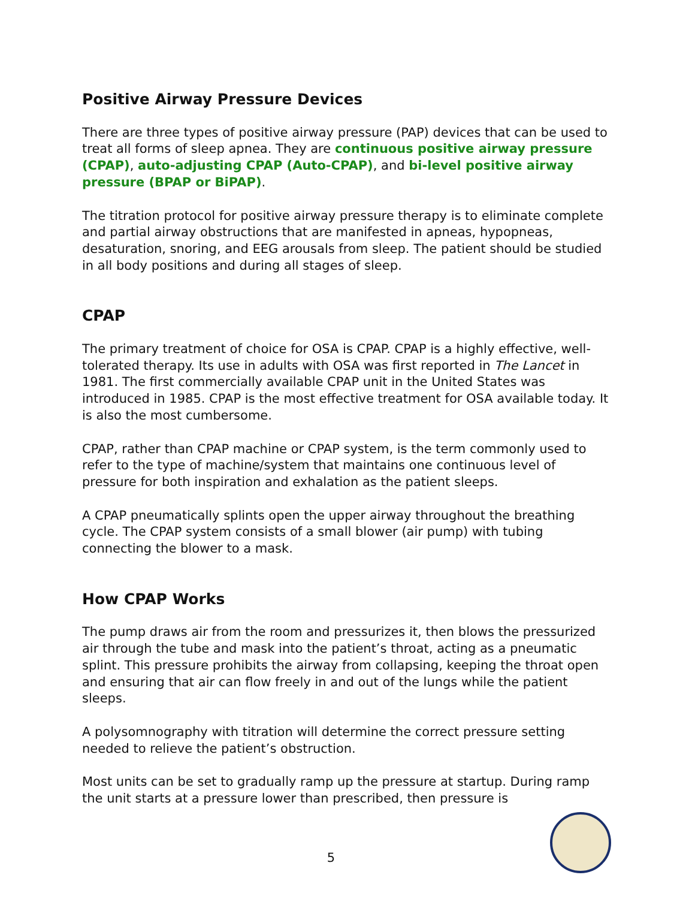Positive Airway Pressure Devices
There are three types of positive airway pressure (PAP) devices that can be used to treat all forms of sleep apnea. They are continuous positive airway pressure (CPAP), auto-adjusting CPAP (Auto-CPAP), and bi-level positive airway pressure (BPAP or BiPAP).
The titration protocol for positive airway pressure therapy is to eliminate complete and partial airway obstructions that are manifested in apneas, hypopneas, desaturation, snoring, and EEG arousals from sleep. The patient should be studied in all body positions and during all stages of sleep.
CPAP
The primary treatment of choice for OSA is CPAP. CPAP is a highly effective, well-tolerated therapy. Its use in adults with OSA was first reported in The Lancet in 1981. The first commercially available CPAP unit in the United States was introduced in 1985. CPAP is the most effective treatment for OSA available today. It is also the most cumbersome.
CPAP, rather than CPAP machine or CPAP system, is the term commonly used to refer to the type of machine/system that maintains one continuous level of pressure for both inspiration and exhalation as the patient sleeps.
A CPAP pneumatically splints open the upper airway throughout the breathing cycle. The CPAP system consists of a small blower (air pump) with tubing connecting the blower to a mask.
How CPAP Works
The pump draws air from the room and pressurizes it, then blows the pressurized air through the tube and mask into the patient’s throat, acting as a pneumatic splint. This pressure prohibits the airway from collapsing, keeping the throat open and ensuring that air can flow freely in and out of the lungs while the patient sleeps.
A polysomnography with titration will determine the correct pressure setting needed to relieve the patient’s obstruction.
Most units can be set to gradually ramp up the pressure at startup. During ramp the unit starts at a pressure lower than prescribed, then pressure is
5